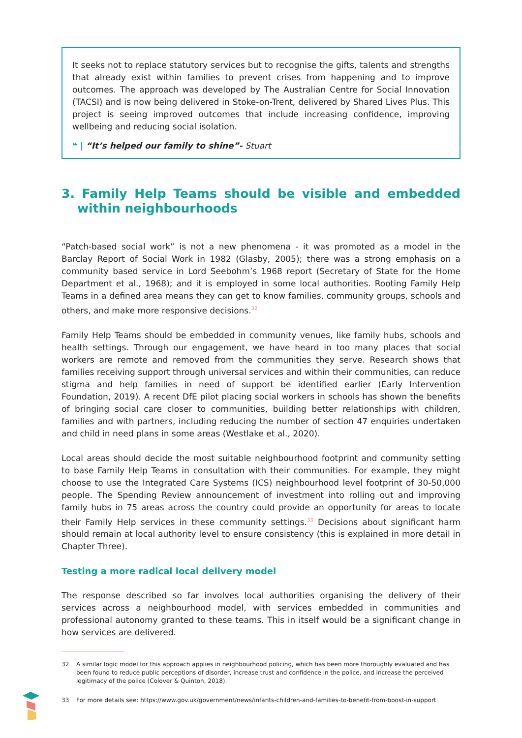It seeks not to replace statutory services but to recognise the gifts, talents and strengths that already exist within families to prevent crises from happening and to improve outcomes. The approach was developed by The Australian Centre for Social Innovation (TACSI) and is now being delivered in Stoke-on-Trent, delivered by Shared Lives Plus. This project is seeing improved outcomes that include increasing confidence, improving wellbeing and reducing social isolation.
❝ | “It’s helped our family to shine”- Stuart
3. Family Help Teams should be visible and embedded within neighbourhoods
“Patch-based social work” is not a new phenomena - it was promoted as a model in the Barclay Report of Social Work in 1982 (Glasby, 2005); there was a strong emphasis on a community based service in Lord Seebohm’s 1968 report (Secretary of State for the Home Department et al., 1968); and it is employed in some local authorities. Rooting Family Help Teams in a defined area means they can get to know families, community groups, schools and others, and make more responsive decisions.<sup>32</sup>
Family Help Teams should be embedded in community venues, like family hubs, schools and health settings. Through our engagement, we have heard in too many places that social workers are remote and removed from the communities they serve. Research shows that families receiving support through universal services and within their communities, can reduce stigma and help families in need of support be identified earlier (Early Intervention Foundation, 2019). A recent DfE pilot placing social workers in schools has shown the benefits of bringing social care closer to communities, building better relationships with children, families and with partners, including reducing the number of section 47 enquiries undertaken and child in need plans in some areas (Westlake et al., 2020).
Local areas should decide the most suitable neighbourhood footprint and community setting to base Family Help Teams in consultation with their communities. For example, they might choose to use the Integrated Care Systems (ICS) neighbourhood level footprint of 30-50,000 people. The Spending Review announcement of investment into rolling out and improving family hubs in 75 areas across the country could provide an opportunity for areas to locate their Family Help services in these community settings.<sup>33</sup> Decisions about significant harm should remain at local authority level to ensure consistency (this is explained in more detail in Chapter Three).
Testing a more radical local delivery model
The response described so far involves local authorities organising the delivery of their services across a neighbourhood model, with services embedded in communities and professional autonomy granted to these teams. This in itself would be a significant change in how services are delivered.
32 A similar logic model for this approach applies in neighbourhood policing, which has been more thoroughly evaluated and has been found to reduce public perceptions of disorder, increase trust and confidence in the police, and increase the perceived legitimacy of the police (Colover & Quinton, 2018).
33 For more details see: https://www.gov.uk/government/news/infants-children-and-families-to-benefit-from-boost-in-support